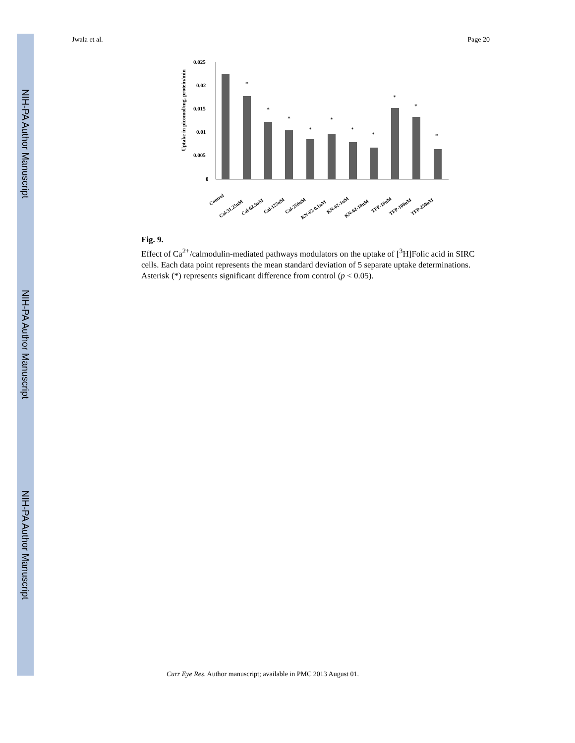NIH-PA Author Manuscript
NIH-PA Author Manuscript
NIH-PA Author Manuscript
Jwala et al. Page 20
Uptake in picomol/mg. protein/min
0.025
0.02
0.015
0.01
0.005
0
*
*
*
*
*
*
*
*
*
*
Control
Cal-31.25uM
Cal-62.5uM
Cal-125uM
Cal-250uM
KN-62-0.1uM
KN-62-1uM
KN-62-10uM
TFP-10uM
TFP-100uM
TFP-250uM
Fig. 9.
Effect of Ca<sup>2+</sup>/calmodulin-mediated pathways modulators on the uptake of [<sup>3</sup>H]Folic acid in SIRC cells. Each data point represents the mean standard deviation of 5 separate uptake determinations. Asterisk (*) represents significant difference from control (p < 0.05).
Curr Eye Res. Author manuscript; available in PMC 2013 August 01.